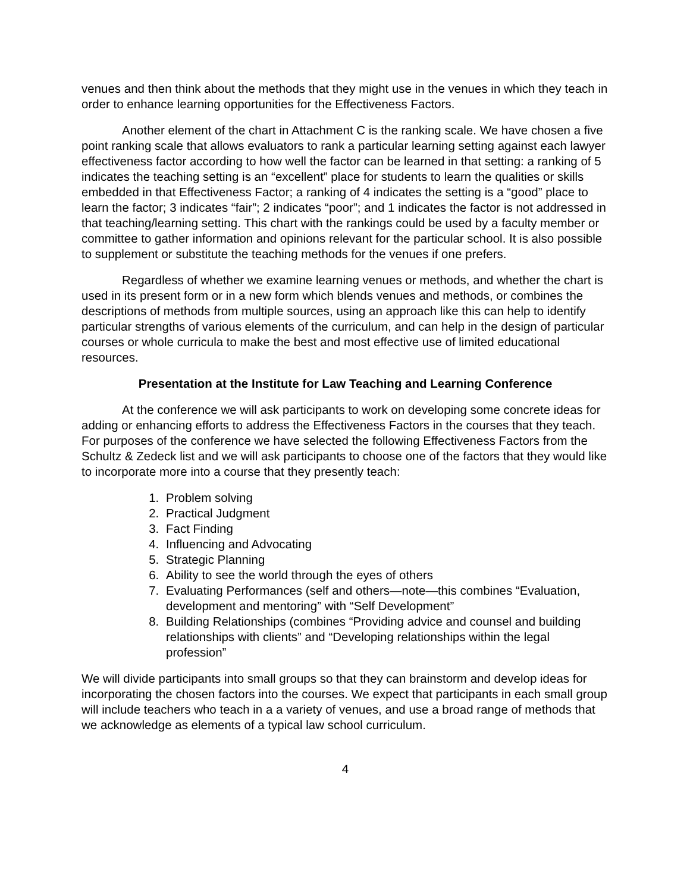venues and then think about the methods that they might use in the venues in which they teach in order to enhance learning opportunities for the Effectiveness Factors.
Another element of the chart in Attachment C is the ranking scale. We have chosen a five point ranking scale that allows evaluators to rank a particular learning setting against each lawyer effectiveness factor according to how well the factor can be learned in that setting: a ranking of 5 indicates the teaching setting is an “excellent” place for students to learn the qualities or skills embedded in that Effectiveness Factor; a ranking of 4 indicates the setting is a “good” place to learn the factor; 3 indicates “fair”; 2 indicates “poor”; and 1 indicates the factor is not addressed in that teaching/learning setting. This chart with the rankings could be used by a faculty member or committee to gather information and opinions relevant for the particular school. It is also possible to supplement or substitute the teaching methods for the venues if one prefers.
Regardless of whether we examine learning venues or methods, and whether the chart is used in its present form or in a new form which blends venues and methods, or combines the descriptions of methods from multiple sources, using an approach like this can help to identify particular strengths of various elements of the curriculum, and can help in the design of particular courses or whole curricula to make the best and most effective use of limited educational resources.
Presentation at the Institute for Law Teaching and Learning Conference
At the conference we will ask participants to work on developing some concrete ideas for adding or enhancing efforts to address the Effectiveness Factors in the courses that they teach. For purposes of the conference we have selected the following Effectiveness Factors from the Schultz & Zedeck list and we will ask participants to choose one of the factors that they would like to incorporate more into a course that they presently teach:
1. Problem solving
2. Practical Judgment
3. Fact Finding
4. Influencing and Advocating
5. Strategic Planning
6. Ability to see the world through the eyes of others
7. Evaluating Performances (self and others—note—this combines “Evaluation, development and mentoring” with “Self Development”
8. Building Relationships (combines “Providing advice and counsel and building relationships with clients” and “Developing relationships within the legal profession”
We will divide participants into small groups so that they can brainstorm and develop ideas for incorporating the chosen factors into the courses. We expect that participants in each small group will include teachers who teach in a a variety of venues, and use a broad range of methods that we acknowledge as elements of a typical law school curriculum.
4